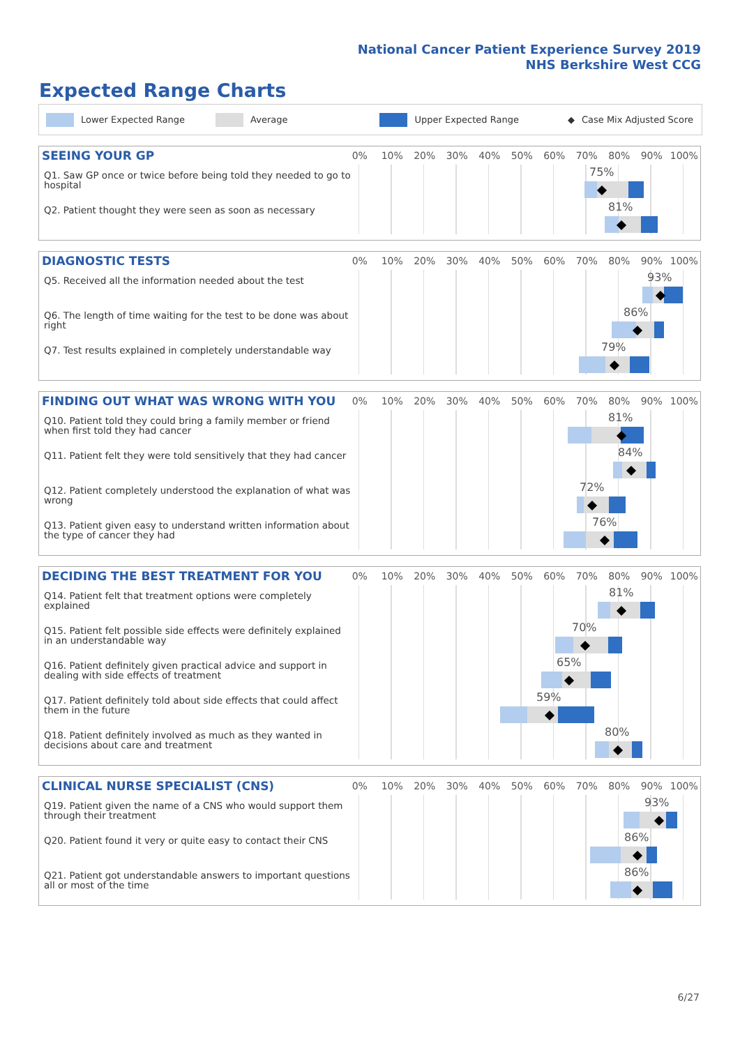National Cancer Patient Experience Survey 2019
NHS Berkshire West CCG
Expected Range Charts
Lower Expected Range Average Upper Expected Range ◆ Case Mix Adjusted Score
SEEING YOUR GP
0% 10% 20% 30% 40% 50% 60% 70% 80% 90% 100%
Q1. Saw GP once or twice before being told they needed to go to hospital
75%
Q2. Patient thought they were seen as soon as necessary
81%
DIAGNOSTIC TESTS
0% 10% 20% 30% 40% 50% 60% 70% 80% 90% 100%
Q5. Received all the information needed about the test
93%
Q6. The length of time waiting for the test to be done was about right
86%
Q7. Test results explained in completely understandable way
79%
FINDING OUT WHAT WAS WRONG WITH YOU
0% 10% 20% 30% 40% 50% 60% 70% 80% 90% 100%
Q10. Patient told they could bring a family member or friend when first told they had cancer
81%
Q11. Patient felt they were told sensitively that they had cancer
84%
Q12. Patient completely understood the explanation of what was wrong
72%
Q13. Patient given easy to understand written information about the type of cancer they had
76%
DECIDING THE BEST TREATMENT FOR YOU
0% 10% 20% 30% 40% 50% 60% 70% 80% 90% 100%
Q14. Patient felt that treatment options were completely explained
81%
Q15. Patient felt possible side effects were definitely explained in an understandable way
70%
Q16. Patient definitely given practical advice and support in dealing with side effects of treatment
65%
Q17. Patient definitely told about side effects that could affect them in the future
59%
Q18. Patient definitely involved as much as they wanted in decisions about care and treatment
80%
CLINICAL NURSE SPECIALIST (CNS)
0% 10% 20% 30% 40% 50% 60% 70% 80% 90% 100%
Q19. Patient given the name of a CNS who would support them through their treatment
93%
Q20. Patient found it very or quite easy to contact their CNS
86%
Q21. Patient got understandable answers to important questions all or most of the time
86%
6/27